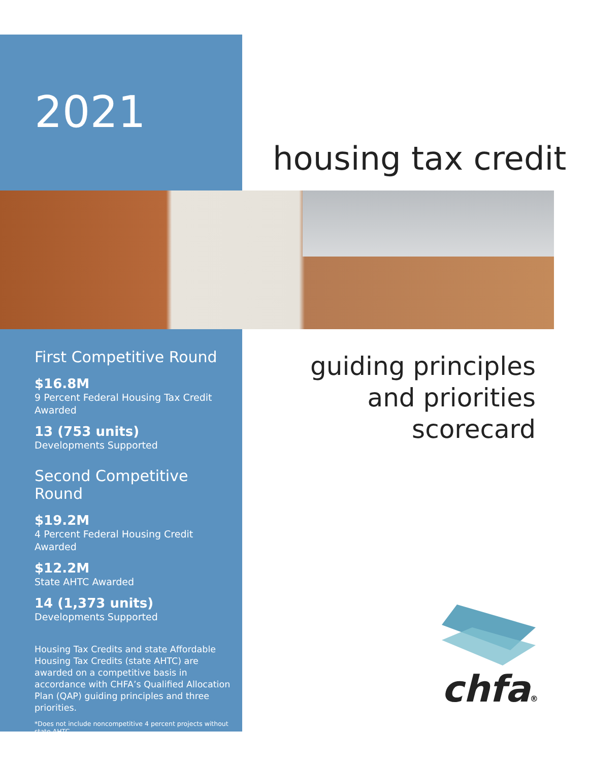2021
housing tax credit
First Competitive Round
$16.8M
9 Percent Federal Housing Tax Credit Awarded
13 (753 units)
Developments Supported
Second Competitive Round
$19.2M
4 Percent Federal Housing Credit Awarded
$12.2M
State AHTC Awarded
14 (1,373 units)
Developments Supported
Housing Tax Credits and state Affordable Housing Tax Credits (state AHTC) are awarded on a competitive basis in accordance with CHFA’s Qualified Allocation Plan (QAP) guiding principles and three priorities.
*Does not include noncompetitive 4 percent projects without state AHTC.
guiding principles
and priorities
scorecard
chfa®